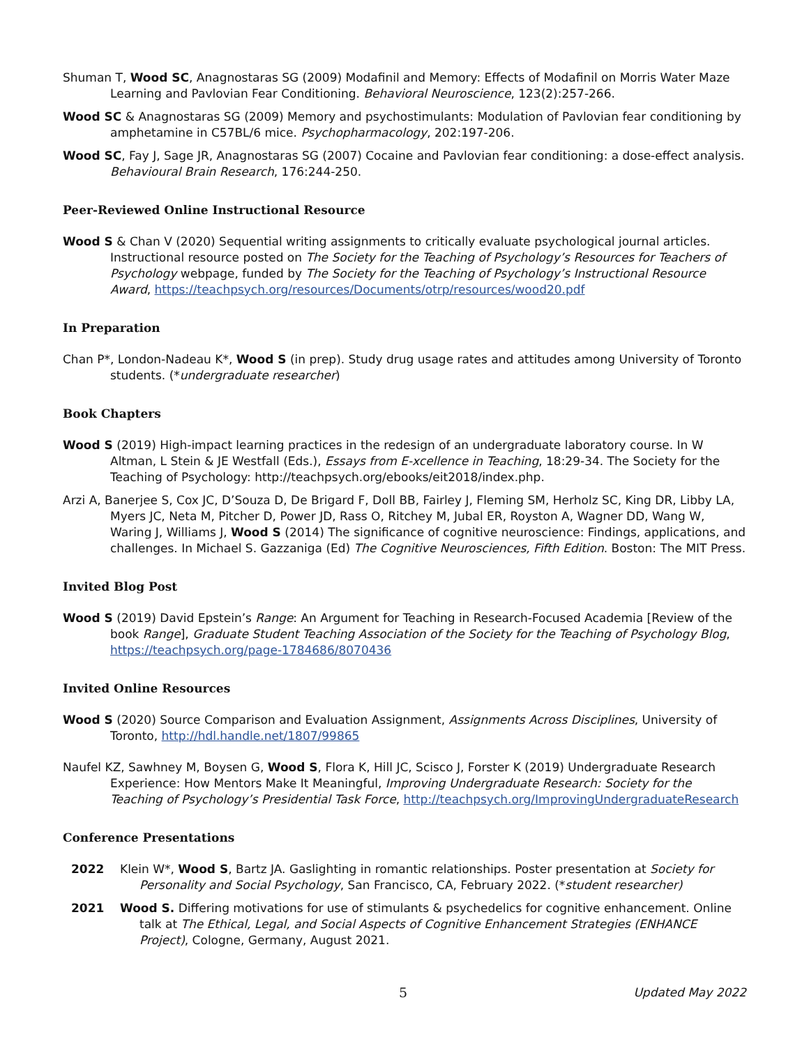Shuman T, Wood SC, Anagnostaras SG (2009) Modafinil and Memory: Effects of Modafinil on Morris Water Maze Learning and Pavlovian Fear Conditioning. Behavioral Neuroscience, 123(2):257-266.
Wood SC & Anagnostaras SG (2009) Memory and psychostimulants: Modulation of Pavlovian fear conditioning by amphetamine in C57BL/6 mice. Psychopharmacology, 202:197-206.
Wood SC, Fay J, Sage JR, Anagnostaras SG (2007) Cocaine and Pavlovian fear conditioning: a dose-effect analysis. Behavioural Brain Research, 176:244-250.
Peer-Reviewed Online Instructional Resource
Wood S & Chan V (2020) Sequential writing assignments to critically evaluate psychological journal articles. Instructional resource posted on The Society for the Teaching of Psychology’s Resources for Teachers of Psychology webpage, funded by The Society for the Teaching of Psychology’s Instructional Resource Award, https://teachpsych.org/resources/Documents/otrp/resources/wood20.pdf
In Preparation
Chan P*, London-Nadeau K*, Wood S (in prep). Study drug usage rates and attitudes among University of Toronto students. (*undergraduate researcher)
Book Chapters
Wood S (2019) High-impact learning practices in the redesign of an undergraduate laboratory course. In W Altman, L Stein & JE Westfall (Eds.), Essays from E-xcellence in Teaching, 18:29-34. The Society for the Teaching of Psychology: http://teachpsych.org/ebooks/eit2018/index.php.
Arzi A, Banerjee S, Cox JC, D’Souza D, De Brigard F, Doll BB, Fairley J, Fleming SM, Herholz SC, King DR, Libby LA, Myers JC, Neta M, Pitcher D, Power JD, Rass O, Ritchey M, Jubal ER, Royston A, Wagner DD, Wang W, Waring J, Williams J, Wood S (2014) The significance of cognitive neuroscience: Findings, applications, and challenges. In Michael S. Gazzaniga (Ed) The Cognitive Neurosciences, Fifth Edition. Boston: The MIT Press.
Invited Blog Post
Wood S (2019) David Epstein’s Range: An Argument for Teaching in Research-Focused Academia [Review of the book Range], Graduate Student Teaching Association of the Society for the Teaching of Psychology Blog, https://teachpsych.org/page-1784686/8070436
Invited Online Resources
Wood S (2020) Source Comparison and Evaluation Assignment, Assignments Across Disciplines, University of Toronto, http://hdl.handle.net/1807/99865
Naufel KZ, Sawhney M, Boysen G, Wood S, Flora K, Hill JC, Scisco J, Forster K (2019) Undergraduate Research Experience: How Mentors Make It Meaningful, Improving Undergraduate Research: Society for the Teaching of Psychology’s Presidential Task Force, http://teachpsych.org/ImprovingUndergraduateResearch
Conference Presentations
2022 Klein W*, Wood S, Bartz JA. Gaslighting in romantic relationships. Poster presentation at Society for Personality and Social Psychology, San Francisco, CA, February 2022. (*student researcher)
2021 Wood S. Differing motivations for use of stimulants & psychedelics for cognitive enhancement. Online talk at The Ethical, Legal, and Social Aspects of Cognitive Enhancement Strategies (ENHANCE Project), Cologne, Germany, August 2021.
5 Updated May 2022